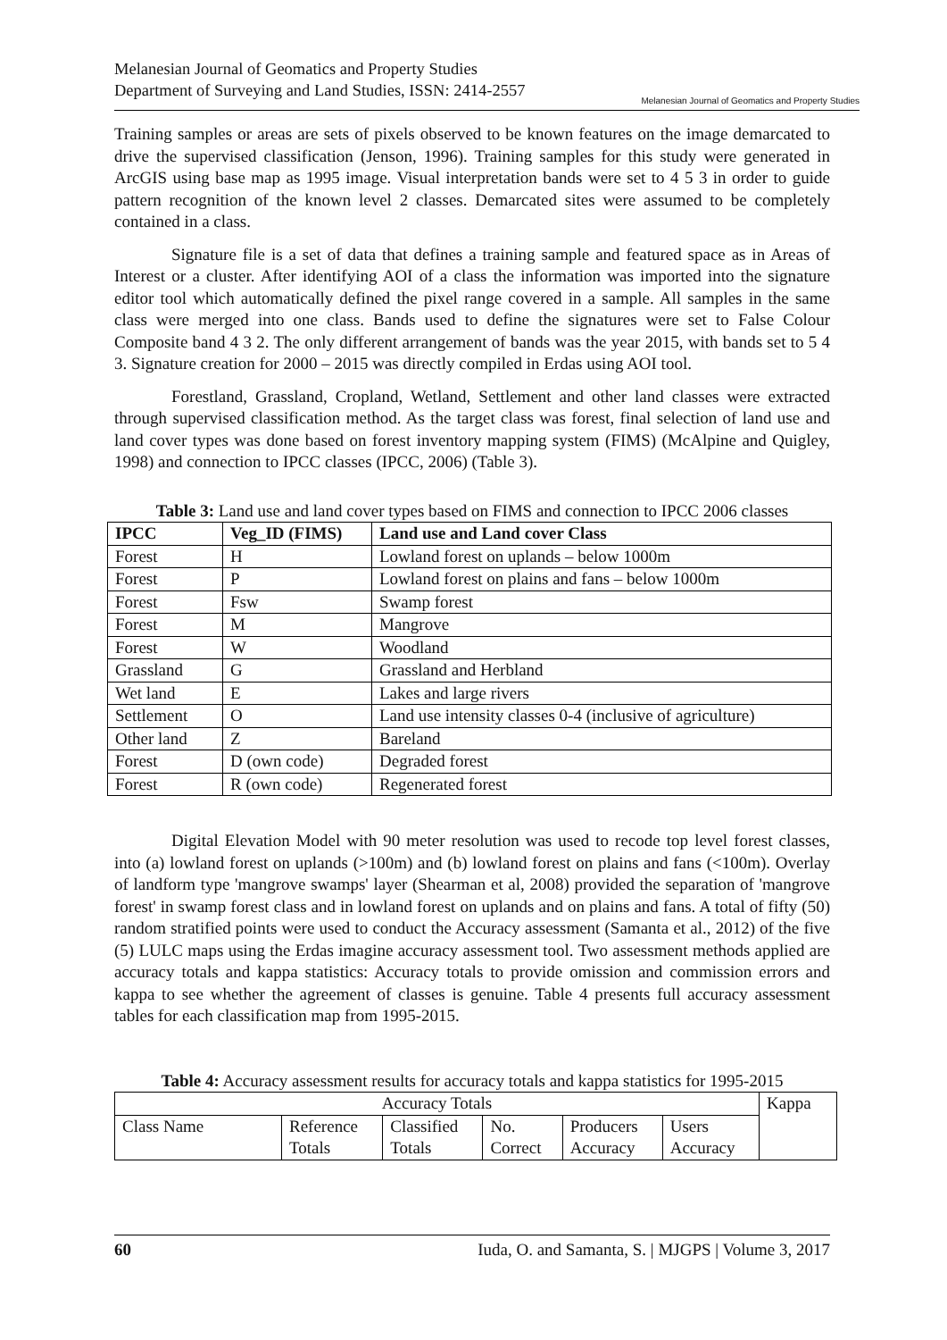Melanesian Journal of Geomatics and Property Studies
Department of Surveying and Land Studies, ISSN: 2414-2557
Melanesian Journal of Geomatics and Property Studies
Training samples or areas are sets of pixels observed to be known features on the image demarcated to drive the supervised classification (Jenson, 1996). Training samples for this study were generated in ArcGIS using base map as 1995 image. Visual interpretation bands were set to 4 5 3 in order to guide pattern recognition of the known level 2 classes. Demarcated sites were assumed to be completely contained in a class.
Signature file is a set of data that defines a training sample and featured space as in Areas of Interest or a cluster. After identifying AOI of a class the information was imported into the signature editor tool which automatically defined the pixel range covered in a sample. All samples in the same class were merged into one class. Bands used to define the signatures were set to False Colour Composite band 4 3 2. The only different arrangement of bands was the year 2015, with bands set to 5 4 3. Signature creation for 2000 – 2015 was directly compiled in Erdas using AOI tool.
Forestland, Grassland, Cropland, Wetland, Settlement and other land classes were extracted through supervised classification method. As the target class was forest, final selection of land use and land cover types was done based on forest inventory mapping system (FIMS) (McAlpine and Quigley, 1998) and connection to IPCC classes (IPCC, 2006) (Table 3).
Table 3: Land use and land cover types based on FIMS and connection to IPCC 2006 classes
| IPCC | Veg_ID (FIMS) | Land use and Land cover Class |
| --- | --- | --- |
| Forest | H | Lowland forest on uplands – below 1000m |
| Forest | P | Lowland forest on plains and fans – below 1000m |
| Forest | Fsw | Swamp forest |
| Forest | M | Mangrove |
| Forest | W | Woodland |
| Grassland | G | Grassland and Herbland |
| Wet land | E | Lakes and large rivers |
| Settlement | O | Land use intensity classes 0-4 (inclusive of agriculture) |
| Other land | Z | Bareland |
| Forest | D (own code) | Degraded forest |
| Forest | R (own code) | Regenerated forest |
Digital Elevation Model with 90 meter resolution was used to recode top level forest classes, into (a) lowland forest on uplands (>100m) and (b) lowland forest on plains and fans (<100m). Overlay of landform type 'mangrove swamps' layer (Shearman et al, 2008) provided the separation of 'mangrove forest' in swamp forest class and in lowland forest on uplands and on plains and fans. A total of fifty (50) random stratified points were used to conduct the Accuracy assessment (Samanta et al., 2012) of the five (5) LULC maps using the Erdas imagine accuracy assessment tool. Two assessment methods applied are accuracy totals and kappa statistics: Accuracy totals to provide omission and commission errors and kappa to see whether the agreement of classes is genuine. Table 4 presents full accuracy assessment tables for each classification map from 1995-2015.
Table 4: Accuracy assessment results for accuracy totals and kappa statistics for 1995-2015
| Accuracy Totals | | | | | | Kappa |
| Class Name | Reference Totals | Classified Totals | No. Correct | Producers Accuracy | Users Accuracy | |
60 Iuda, O. and Samanta, S. | MJGPS | Volume 3, 2017